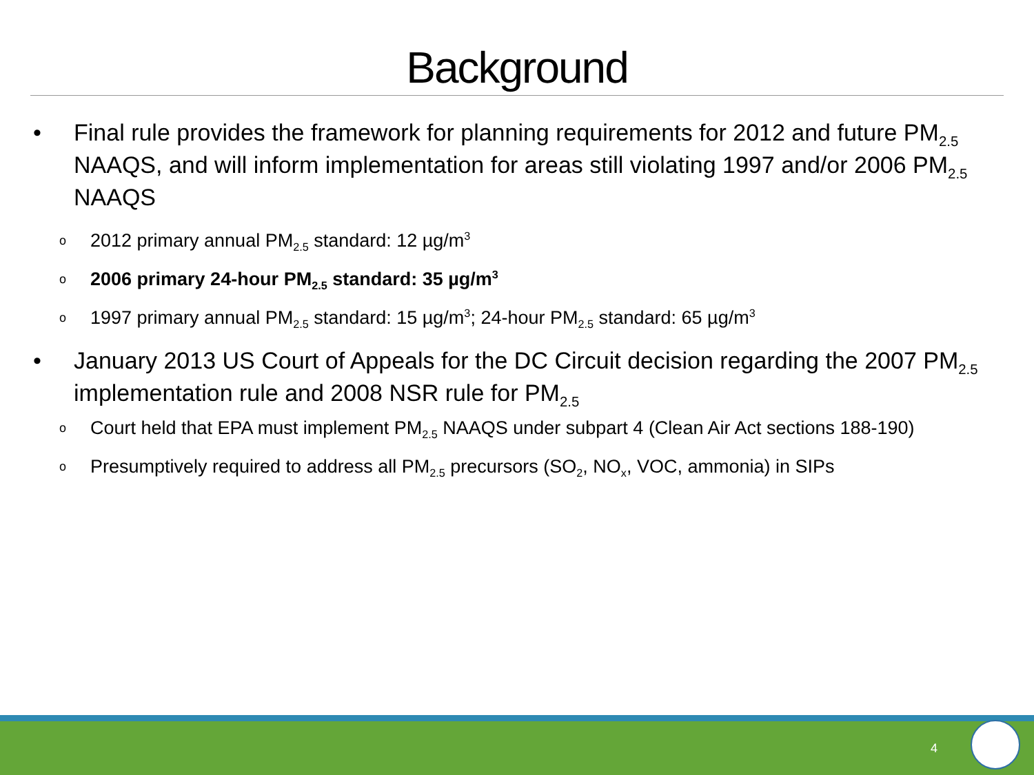Background
• Final rule provides the framework for planning requirements for 2012 and future PM<sub>2.5</sub> NAAQS, and will inform implementation for areas still violating 1997 and/or 2006 PM<sub>2.5</sub> NAAQS
o 2012 primary annual PM<sub>2.5</sub> standard: 12 µg/m<sup>3</sup>
o 2006 primary 24-hour PM<sub>2.5</sub> standard: 35 µg/m<sup>3</sup>
o 1997 primary annual PM<sub>2.5</sub> standard: 15 µg/m<sup>3</sup>; 24-hour PM<sub>2.5</sub> standard: 65 µg/m<sup>3</sup>
• January 2013 US Court of Appeals for the DC Circuit decision regarding the 2007 PM<sub>2.5</sub> implementation rule and 2008 NSR rule for PM<sub>2.5</sub>
o Court held that EPA must implement PM<sub>2.5</sub> NAAQS under subpart 4 (Clean Air Act sections 188-190)
o Presumptively required to address all PM<sub>2.5</sub> precursors (SO<sub>2</sub>, NO<sub>x</sub>, VOC, ammonia) in SIPs
4